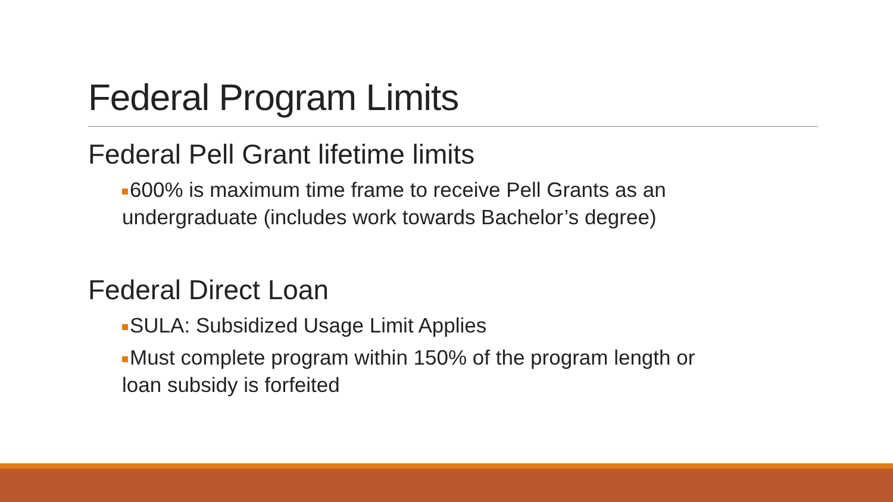Federal Program Limits
Federal Pell Grant lifetime limits
600% is maximum time frame to receive Pell Grants as an
undergraduate (includes work towards Bachelor’s degree)
Federal Direct Loan
SULA: Subsidized Usage Limit Applies
Must complete program within 150% of the program length or
loan subsidy is forfeited